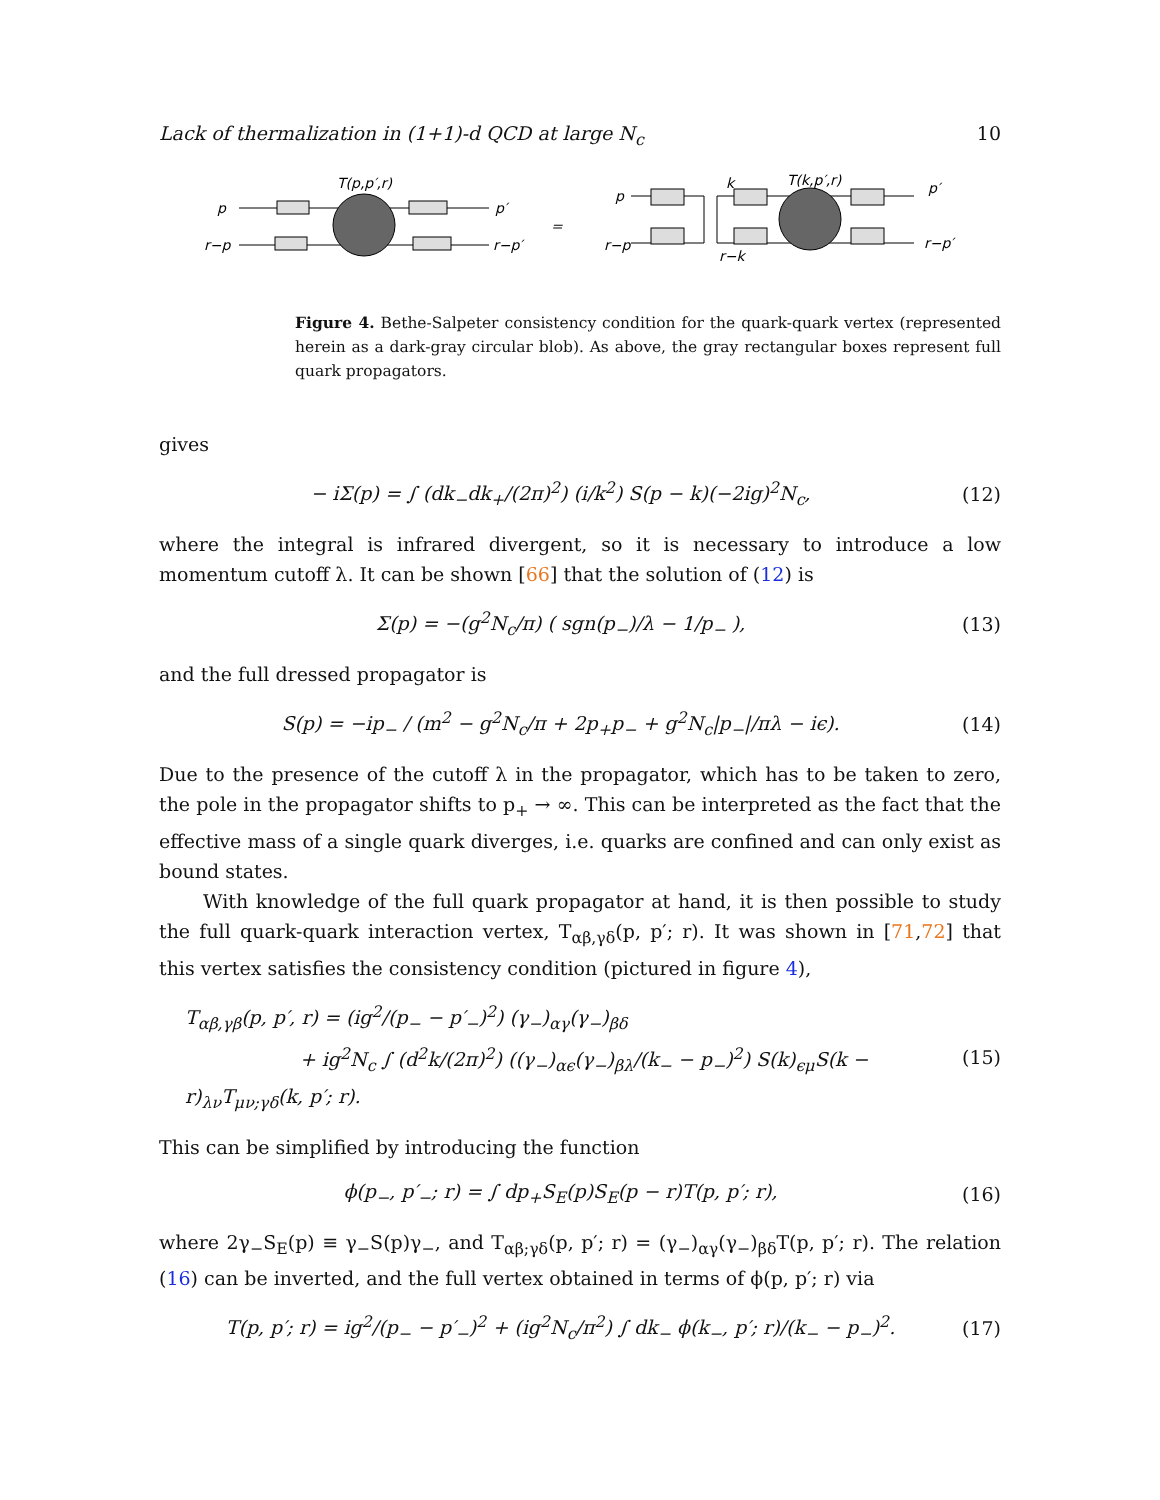Lack of thermalization in (1+1)-d QCD at large N<sub>c</sub> 10
p
r−p
T(p,p′,r)
p′
r−p′
=
p
r−p
k
T(k,p′,r)
p′
r−k
r−p′
Figure 4. Bethe-Salpeter consistency condition for the quark-quark vertex (represented herein as a dark-gray circular blob). As above, the gray rectangular boxes represent full quark propagators.
gives
− iΣ(p) = ∫ (dk<sub>−</sub>dk<sub>+</sub>/(2π)<sup>2</sup>) (i/k<sup>2</sup>) S(p − k)(−2ig)<sup>2</sup>N<sub>c</sub>, (12)
where the integral is infrared divergent, so it is necessary to introduce a low momentum cutoff λ. It can be shown [66] that the solution of (12) is
Σ(p) = −(g<sup>2</sup>N<sub>c</sub>/π) ( sgn(p<sub>−</sub>)/λ − 1/p<sub>−</sub> ), (13)
and the full dressed propagator is
S(p) = −ip<sub>−</sub> / (m<sup>2</sup> − g<sup>2</sup>N<sub>c</sub>/π + 2p<sub>+</sub>p<sub>−</sub> + g<sup>2</sup>N<sub>c</sub>|p<sub>−</sub>|/πλ − iϵ). (14)
Due to the presence of the cutoff λ in the propagator, which has to be taken to zero, the pole in the propagator shifts to p<sub>+</sub> → ∞. This can be interpreted as the fact that the effective mass of a single quark diverges, i.e. quarks are confined and can only exist as bound states.
With knowledge of the full quark propagator at hand, it is then possible to study the full quark-quark interaction vertex, T<sub>αβ,γδ</sub>(p, p′; r). It was shown in [71,72] that this vertex satisfies the consistency condition (pictured in figure 4),
T<sub>αβ,γβ</sub>(p, p′, r) = (ig<sup>2</sup>/(p<sub>−</sub> − p′<sub>−</sub>)<sup>2</sup>) (γ<sub>−</sub>)<sub>αγ</sub>(γ<sub>−</sub>)<sub>βδ</sub>
+ ig<sup>2</sup>N<sub>c</sub> ∫ (d<sup>2</sup>k/(2π)<sup>2</sup>) ((γ<sub>−</sub>)<sub>αϵ</sub>(γ<sub>−</sub>)<sub>βλ</sub>/(k<sub>−</sub> − p<sub>−</sub>)<sup>2</sup>) S(k)<sub>ϵμ</sub>S(k − r)<sub>λν</sub>T<sub>μν;γδ</sub>(k, p′; r). (15)
This can be simplified by introducing the function
ϕ(p<sub>−</sub>, p′<sub>−</sub>; r) = ∫ dp<sub>+</sub>S<sub>E</sub>(p)S<sub>E</sub>(p − r)T(p, p′; r), (16)
where 2γ<sub>−</sub>S<sub>E</sub>(p) ≡ γ<sub>−</sub>S(p)γ<sub>−</sub>, and T<sub>αβ;γδ</sub>(p, p′; r) = (γ<sub>−</sub>)<sub>αγ</sub>(γ<sub>−</sub>)<sub>βδ</sub>T(p, p′; r). The relation (16) can be inverted, and the full vertex obtained in terms of ϕ(p, p′; r) via
T(p, p′; r) = ig<sup>2</sup>/(p<sub>−</sub> − p′<sub>−</sub>)<sup>2</sup> + (ig<sup>2</sup>N<sub>c</sub>/π<sup>2</sup>) ∫ dk<sub>−</sub> ϕ(k<sub>−</sub>, p′; r)/(k<sub>−</sub> − p<sub>−</sub>)<sup>2</sup>. (17)